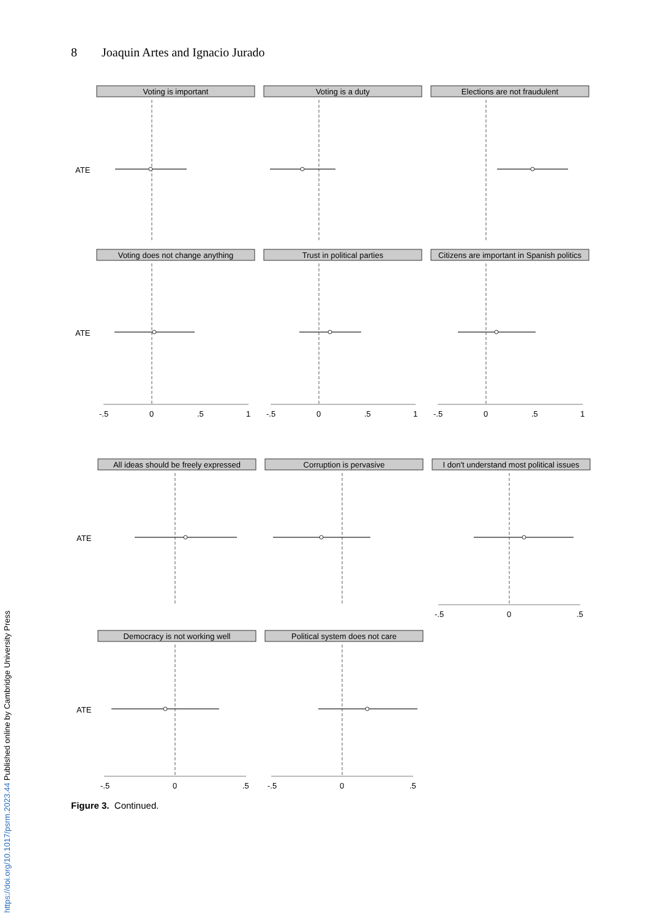8 Joaquin Artes and Ignacio Jurado
Voting is important
Voting is a duty
Elections are not fraudulent
ATE
Voting does not change anything
Trust in political parties
Citizens are important in Spanish politics
ATE
-.5
0
.5
1
-.5
0
.5
1
-.5
0
.5
1
All ideas should be freely expressed
Corruption is pervasive
I don't understand most political issues
ATE
-.5
0
.5
Democracy is not working well
Political system does not care
ATE
-.5
0
.5
-.5
0
.5
Figure 3. Continued.
https://doi.org/10.1017/psrm.2023.44 Published online by Cambridge University Press